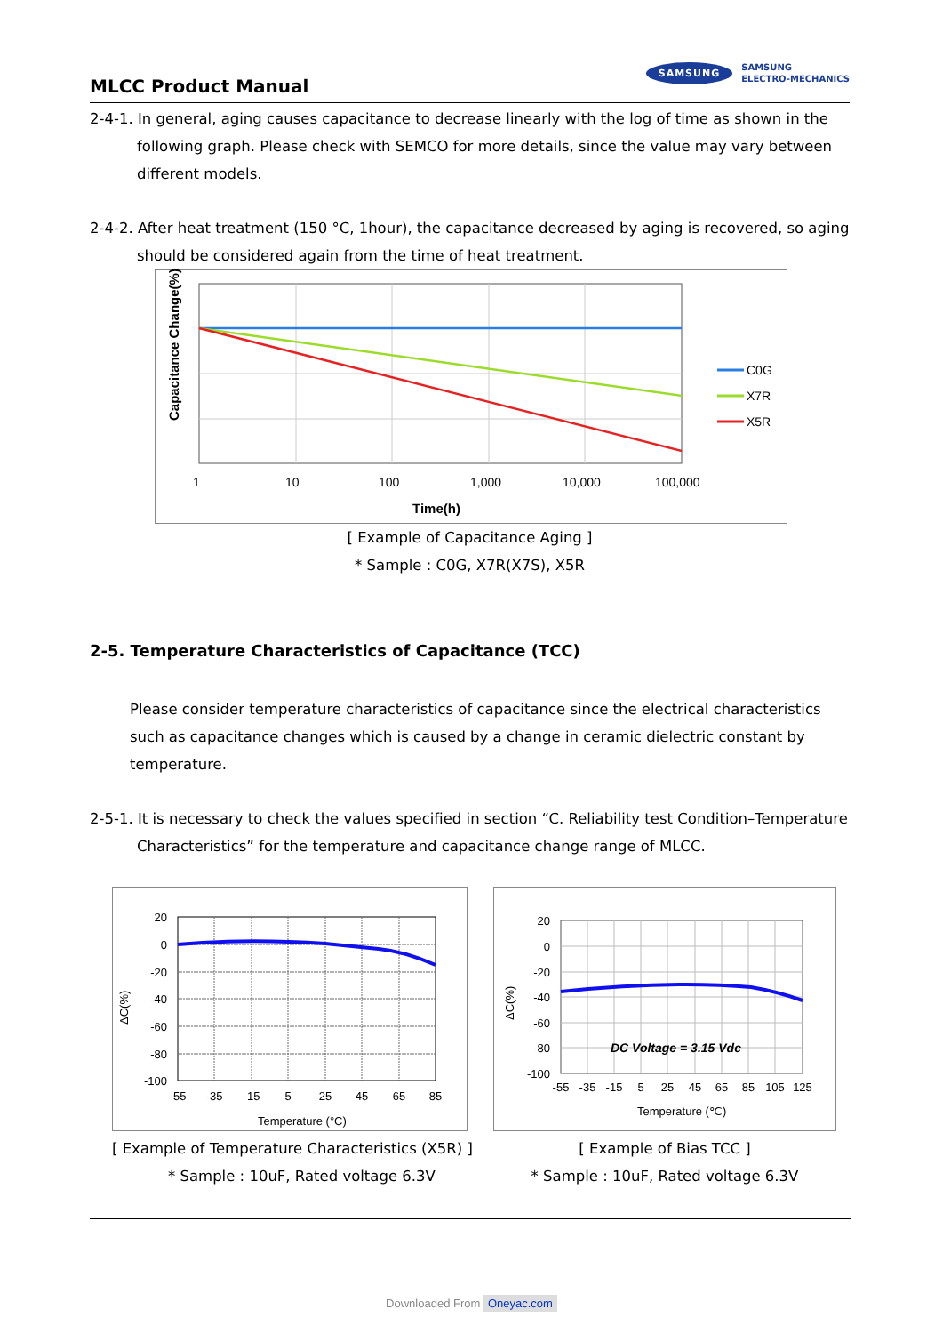MLCC Product Manual
SAMSUNG SAMSUNG
ELECTRO-MECHANICS
2-4-1. In general, aging causes capacitance to decrease linearly with the log of time as shown in the following graph. Please check with SEMCO for more details, since the value may vary between different models.
2-4-2. After heat treatment (150 °C, 1hour), the capacitance decreased by aging is recovered, so aging should be considered again from the time of heat treatment.
Capacitance Change(%)
1
10
100
1,000
10,000
100,000
Time(h)
C0G
X7R
X5R
[ Example of Capacitance Aging ]
* Sample : C0G, X7R(X7S), X5R
2-5. Temperature Characteristics of Capacitance (TCC)
Please consider temperature characteristics of capacitance since the electrical characteristics such as capacitance changes which is caused by a change in ceramic dielectric constant by temperature.
2-5-1. It is necessary to check the values specified in section “C. Reliability test Condition–Temperature Characteristics” for the temperature and capacitance change range of MLCC.
20
0
-20
-40
-60
-80
-100
-55
-35
-15
5
25
45
65
85
ΔC(%)
Temperature (°C)
[ Example of Temperature Characteristics (X5R) ]
* Sample : 10uF, Rated voltage 6.3V
DC Voltage = 3.15 Vdc
20
0
-20
-40
-60
-80
-100
-55
-35
-15
5
25
45
65
85
105
125
ΔC(%)
Temperature (℃)
[ Example of Bias TCC ]
* Sample : 10uF, Rated voltage 6.3V
Downloaded From Oneyac.com